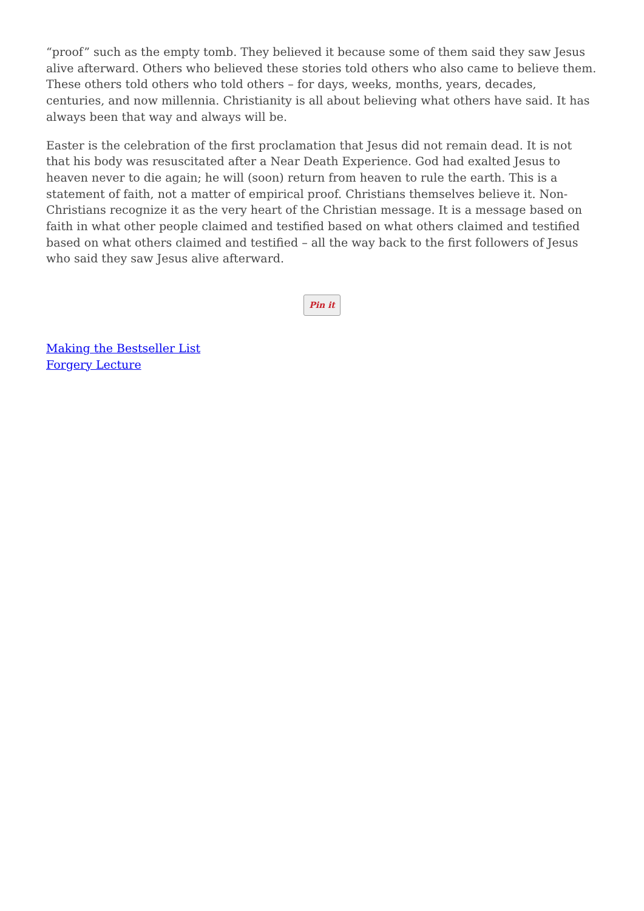“proof” such as the empty tomb. They believed it because some of them said they saw Jesus alive afterward. Others who believed these stories told others who also came to believe them. These others told others who told others – for days, weeks, months, years, decades, centuries, and now millennia. Christianity is all about believing what others have said. It has always been that way and always will be.
Easter is the celebration of the first proclamation that Jesus did not remain dead. It is not that his body was resuscitated after a Near Death Experience. God had exalted Jesus to heaven never to die again; he will (soon) return from heaven to rule the earth. This is a statement of faith, not a matter of empirical proof. Christians themselves believe it. Non-Christians recognize it as the very heart of the Christian message. It is a message based on faith in what other people claimed and testified based on what others claimed and testified based on what others claimed and testified – all the way back to the first followers of Jesus who said they saw Jesus alive afterward.
Pin it
Making the Bestseller List
Forgery Lecture